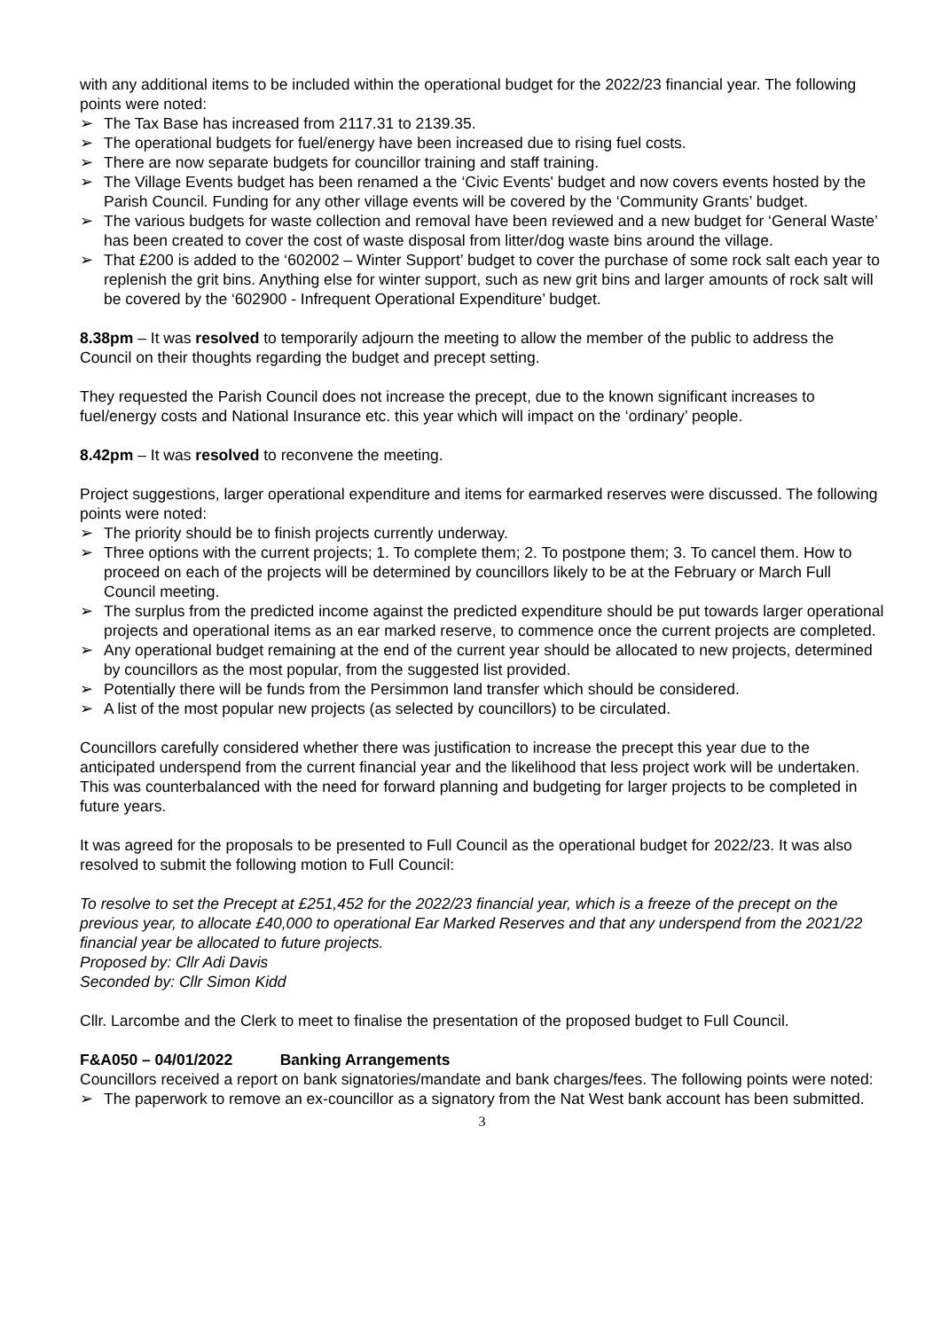with any additional items to be included within the operational budget for the 2022/23 financial year. The following points were noted:
➢ The Tax Base has increased from 2117.31 to 2139.35.
➢ The operational budgets for fuel/energy have been increased due to rising fuel costs.
➢ There are now separate budgets for councillor training and staff training.
➢ The Village Events budget has been renamed a the ‘Civic Events' budget and now covers events hosted by the Parish Council. Funding for any other village events will be covered by the ‘Community Grants’ budget.
➢ The various budgets for waste collection and removal have been reviewed and a new budget for ‘General Waste’ has been created to cover the cost of waste disposal from litter/dog waste bins around the village.
➢ That £200 is added to the ‘602002 – Winter Support’ budget to cover the purchase of some rock salt each year to replenish the grit bins. Anything else for winter support, such as new grit bins and larger amounts of rock salt will be covered by the ‘602900 - Infrequent Operational Expenditure’ budget.
8.38pm – It was resolved to temporarily adjourn the meeting to allow the member of the public to address the Council on their thoughts regarding the budget and precept setting.
They requested the Parish Council does not increase the precept, due to the known significant increases to fuel/energy costs and National Insurance etc. this year which will impact on the ‘ordinary’ people.
8.42pm – It was resolved to reconvene the meeting.
Project suggestions, larger operational expenditure and items for earmarked reserves were discussed. The following points were noted:
➢ The priority should be to finish projects currently underway.
➢ Three options with the current projects; 1. To complete them; 2. To postpone them; 3. To cancel them. How to proceed on each of the projects will be determined by councillors likely to be at the February or March Full Council meeting.
➢ The surplus from the predicted income against the predicted expenditure should be put towards larger operational projects and operational items as an ear marked reserve, to commence once the current projects are completed.
➢ Any operational budget remaining at the end of the current year should be allocated to new projects, determined by councillors as the most popular, from the suggested list provided.
➢ Potentially there will be funds from the Persimmon land transfer which should be considered.
➢ A list of the most popular new projects (as selected by councillors) to be circulated.
Councillors carefully considered whether there was justification to increase the precept this year due to the anticipated underspend from the current financial year and the likelihood that less project work will be undertaken. This was counterbalanced with the need for forward planning and budgeting for larger projects to be completed in future years.
It was agreed for the proposals to be presented to Full Council as the operational budget for 2022/23. It was also resolved to submit the following motion to Full Council:
To resolve to set the Precept at £251,452 for the 2022/23 financial year, which is a freeze of the precept on the previous year, to allocate £40,000 to operational Ear Marked Reserves and that any underspend from the 2021/22 financial year be allocated to future projects.
Proposed by: Cllr Adi Davis
Seconded by: Cllr Simon Kidd
Cllr. Larcombe and the Clerk to meet to finalise the presentation of the proposed budget to Full Council.
F&A050 – 04/01/2022 Banking Arrangements
Councillors received a report on bank signatories/mandate and bank charges/fees. The following points were noted:
➢ The paperwork to remove an ex-councillor as a signatory from the Nat West bank account has been submitted.
3